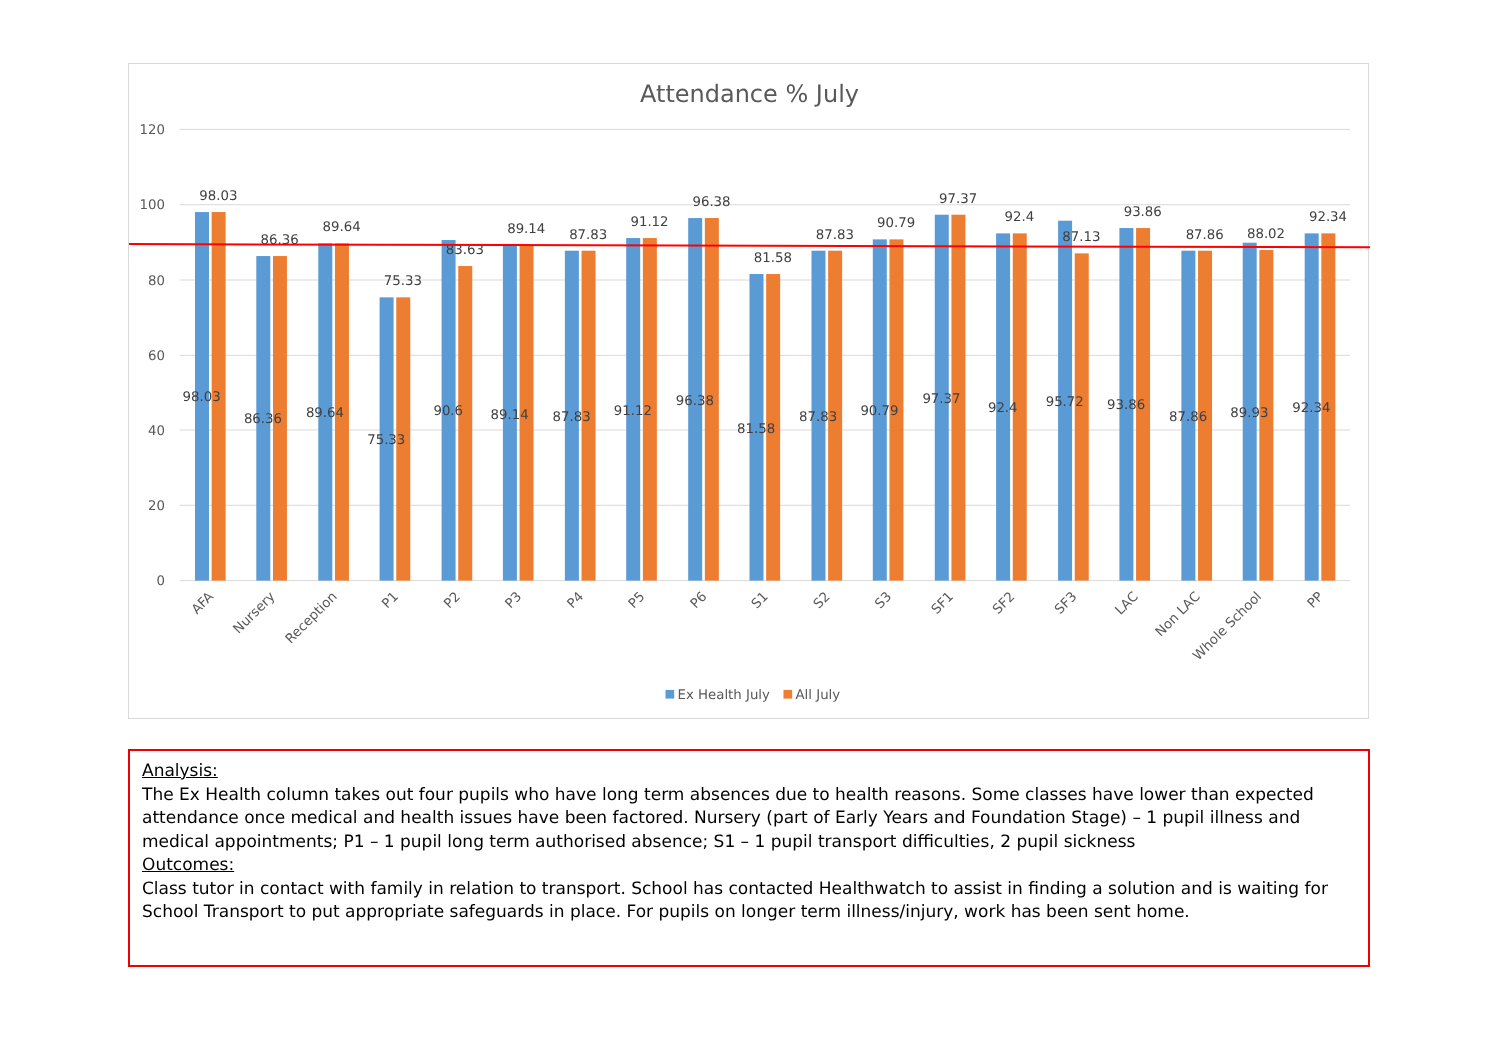Attendance % July
120
100
80
60
40
20
0
98.03
98.03
86.36
86.36
89.64
89.64
75.33
75.33
90.6
83.63
89.14
89.14
87.83
87.83
91.12
91.12
96.38
96.38
81.58
81.58
87.83
87.83
90.79
90.79
97.37
97.37
92.4
92.4
95.72
87.13
93.86
93.86
87.86
87.86
89.93
88.02
92.34
92.34
AFA
Nursery
Reception
P1
P2
P3
P4
P5
P6
S1
S2
S3
SF1
SF2
SF3
LAC
Non LAC
Whole School
PP
Ex Health July
All July
Analysis:
The Ex Health column takes out four pupils who have long term absences due to health reasons. Some classes have lower than expected attendance once medical and health issues have been factored. Nursery (part of Early Years and Foundation Stage) – 1 pupil illness and medical appointments; P1 – 1 pupil long term authorised absence; S1 – 1 pupil transport difficulties, 2 pupil sickness
Outcomes:
Class tutor in contact with family in relation to transport. School has contacted Healthwatch to assist in finding a solution and is waiting for School Transport to put appropriate safeguards in place. For pupils on longer term illness/injury, work has been sent home.